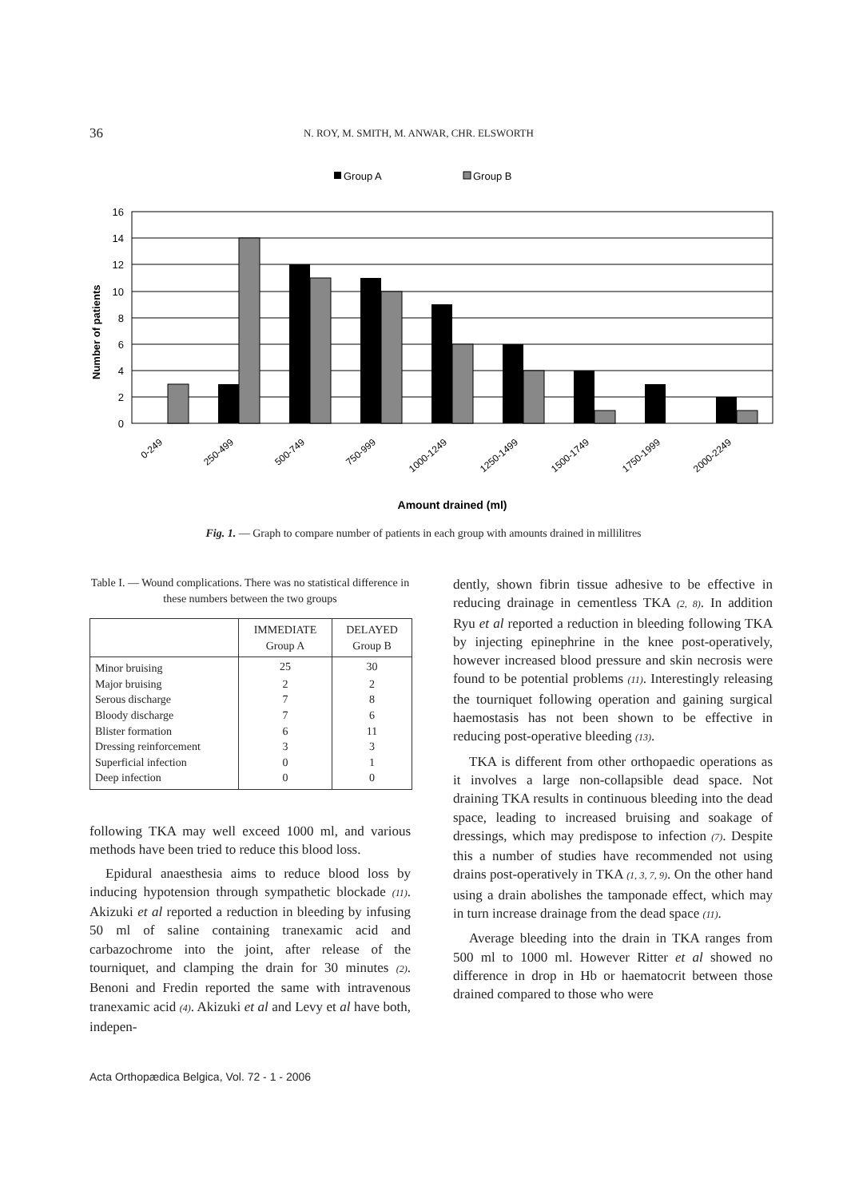36 N. ROY, M. SMITH, M. ANWAR, CHR. ELSWORTH
Group A
Group B
16
14
12
10
8
6
4
2
0
Number of patients
0-249
250-499
500-749
750-999
1000-1249
1250-1499
1500-1749
1750-1999
2000-2249
Amount drained (ml)
Fig. 1. — Graph to compare number of patients in each group with amounts drained in millilitres
Table I. — Wound complications. There was no statistical difference in these numbers between the two groups
| | IMMEDIATE Group A | DELAYED Group B |
| --- | --- | --- |
| Minor bruising | 25 | 30 |
| Major bruising | 2 | 2 |
| Serous discharge | 7 | 8 |
| Bloody discharge | 7 | 6 |
| Blister formation | 6 | 11 |
| Dressing reinforcement | 3 | 3 |
| Superficial infection | 0 | 1 |
| Deep infection | 0 | 0 |
following TKA may well exceed 1000 ml, and various methods have been tried to reduce this blood loss.
Epidural anaesthesia aims to reduce blood loss by inducing hypotension through sympathetic blockade (11). Akizuki et al reported a reduction in bleeding by infusing 50 ml of saline containing tranexamic acid and carbazochrome into the joint, after release of the tourniquet, and clamping the drain for 30 minutes (2). Benoni and Fredin reported the same with intravenous tranexamic acid (4). Akizuki et al and Levy et al have both, indepen-
dently, shown fibrin tissue adhesive to be effective in reducing drainage in cementless TKA (2, 8). In addition Ryu et al reported a reduction in bleeding following TKA by injecting epinephrine in the knee post-operatively, however increased blood pressure and skin necrosis were found to be potential problems (11). Interestingly releasing the tourniquet following operation and gaining surgical haemostasis has not been shown to be effective in reducing post-operative bleeding (13).
TKA is different from other orthopaedic operations as it involves a large non-collapsible dead space. Not draining TKA results in continuous bleeding into the dead space, leading to increased bruising and soakage of dressings, which may predispose to infection (7). Despite this a number of studies have recommended not using drains post-operatively in TKA (1, 3, 7, 9). On the other hand using a drain abolishes the tamponade effect, which may in turn increase drainage from the dead space (11).
Average bleeding into the drain in TKA ranges from 500 ml to 1000 ml. However Ritter et al showed no difference in drop in Hb or haematocrit between those drained compared to those who were
Acta Orthopædica Belgica, Vol. 72 - 1 - 2006